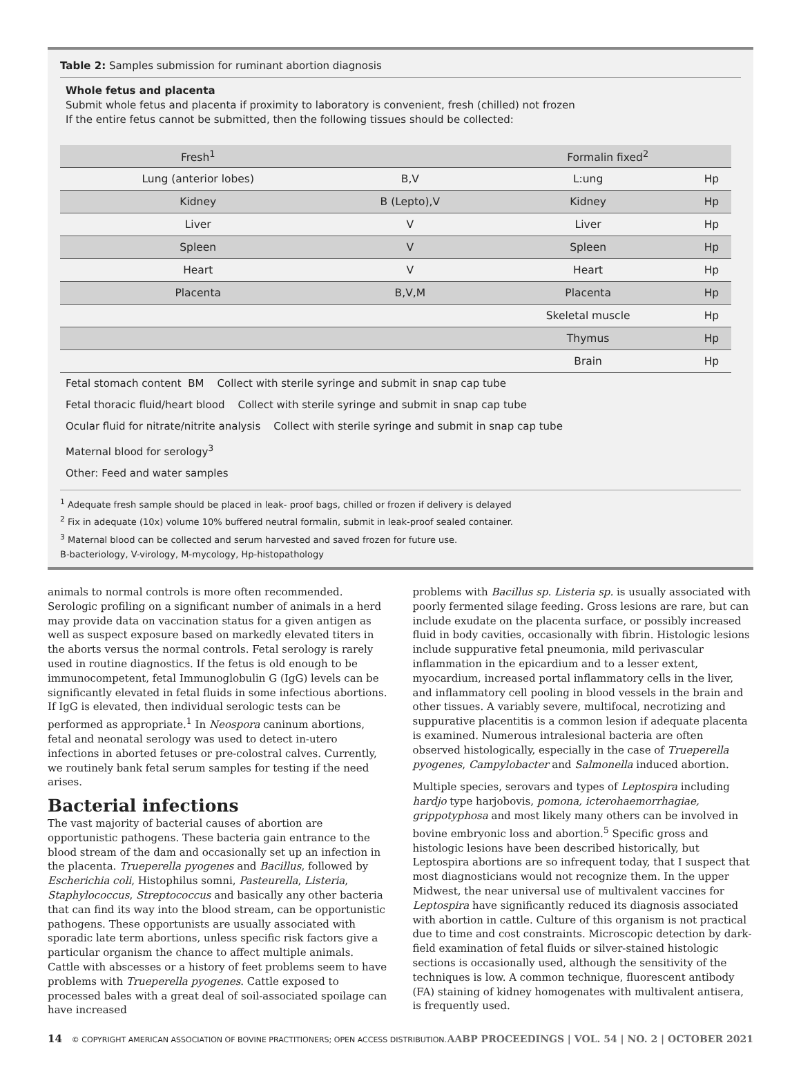Table 2: Samples submission for ruminant abortion diagnosis
Whole fetus and placenta
Submit whole fetus and placenta if proximity to laboratory is convenient, fresh (chilled) not frozen
If the entire fetus cannot be submitted, then the following tissues should be collected:
| Fresh<sup>1</sup> | | Formalin fixed<sup>2</sup> | |
| --- | --- | --- | --- |
| Lung (anterior lobes) | B,V | L:ung | Hp |
| Kidney | B (Lepto),V | Kidney | Hp |
| Liver | V | Liver | Hp |
| Spleen | V | Spleen | Hp |
| Heart | V | Heart | Hp |
| Placenta | B,V,M | Placenta | Hp |
| | | Skeletal muscle | Hp |
| | | Thymus | Hp |
| | | Brain | Hp |
Fetal stomach content BM Collect with sterile syringe and submit in snap cap tube
Fetal thoracic fluid/heart blood Collect with sterile syringe and submit in snap cap tube
Ocular fluid for nitrate/nitrite analysis Collect with sterile syringe and submit in snap cap tube
Maternal blood for serology<sup>3</sup>
Other: Feed and water samples
<sup>1</sup> Adequate fresh sample should be placed in leak- proof bags, chilled or frozen if delivery is delayed
<sup>2</sup> Fix in adequate (10x) volume 10% buffered neutral formalin, submit in leak-proof sealed container.
<sup>3</sup> Maternal blood can be collected and serum harvested and saved frozen for future use.
B-bacteriology, V-virology, M-mycology, Hp-histopathology
animals to normal controls is more often recommended. Serologic profiling on a significant number of animals in a herd may provide data on vaccination status for a given antigen as well as suspect exposure based on markedly elevated titers in the aborts versus the normal controls. Fetal serology is rarely used in routine diagnostics. If the fetus is old enough to be immunocompetent, fetal Immunoglobulin G (IgG) levels can be significantly elevated in fetal fluids in some infectious abortions. If IgG is elevated, then individual serologic tests can be performed as appropriate.<sup>1</sup> In Neospora caninum abortions, fetal and neonatal serology was used to detect in-utero infections in aborted fetuses or pre-colostral calves. Currently, we routinely bank fetal serum samples for testing if the need arises.
Bacterial infections
The vast majority of bacterial causes of abortion are opportunistic pathogens. These bacteria gain entrance to the blood stream of the dam and occasionally set up an infection in the placenta. Trueperella pyogenes and Bacillus, followed by Escherichia coli, Histophilus somni, Pasteurella, Listeria, Staphylococcus, Streptococcus and basically any other bacteria that can find its way into the blood stream, can be opportunistic pathogens. These opportunists are usually associated with sporadic late term abortions, unless specific risk factors give a particular organism the chance to affect multiple animals. Cattle with abscesses or a history of feet problems seem to have problems with Trueperella pyogenes. Cattle exposed to processed bales with a great deal of soil-associated spoilage can have increased
problems with Bacillus sp. Listeria sp. is usually associated with poorly fermented silage feeding. Gross lesions are rare, but can include exudate on the placenta surface, or possibly increased fluid in body cavities, occasionally with fibrin. Histologic lesions include suppurative fetal pneumonia, mild perivascular inflammation in the epicardium and to a lesser extent, myocardium, increased portal inflammatory cells in the liver, and inflammatory cell pooling in blood vessels in the brain and other tissues. A variably severe, multifocal, necrotizing and suppurative placentitis is a common lesion if adequate placenta is examined. Numerous intralesional bacteria are often observed histologically, especially in the case of Trueperella pyogenes, Campylobacter and Salmonella induced abortion.
Multiple species, serovars and types of Leptospira including hardjo type harjobovis, pomona, icterohaemorrhagiae, grippotyphosa and most likely many others can be involved in bovine embryonic loss and abortion.<sup>5</sup> Specific gross and histologic lesions have been described historically, but Leptospira abortions are so infrequent today, that I suspect that most diagnosticians would not recognize them. In the upper Midwest, the near universal use of multivalent vaccines for Leptospira have significantly reduced its diagnosis associated with abortion in cattle. Culture of this organism is not practical due to time and cost constraints. Microscopic detection by dark-field examination of fetal fluids or silver-stained histologic sections is occasionally used, although the sensitivity of the techniques is low. A common technique, fluorescent antibody (FA) staining of kidney homogenates with multivalent antisera, is frequently used.
14 © COPYRIGHT AMERICAN ASSOCIATION OF BOVINE PRACTITIONERS; OPEN ACCESS DISTRIBUTION. AABP PROCEEDINGS | VOL. 54 | NO. 2 | OCTOBER 2021